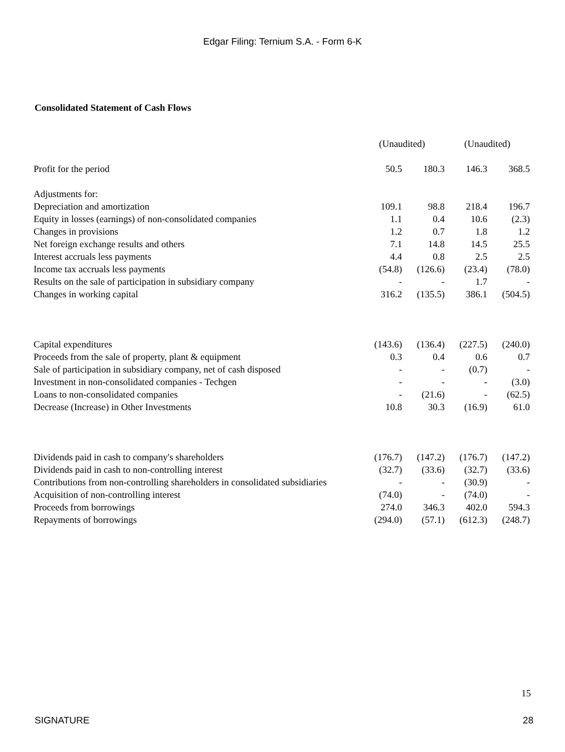Edgar Filing: Ternium S.A. - Form 6-K
Consolidated Statement of Cash Flows
| | (Unaudited) | | (Unaudited) | |
| Profit for the period | 50.5 | 180.3 | 146.3 | 368.5 |
| Adjustments for: | | | | |
| Depreciation and amortization | 109.1 | 98.8 | 218.4 | 196.7 |
| Equity in losses (earnings) of non-consolidated companies | 1.1 | 0.4 | 10.6 | (2.3) |
| Changes in provisions | 1.2 | 0.7 | 1.8 | 1.2 |
| Net foreign exchange results and others | 7.1 | 14.8 | 14.5 | 25.5 |
| Interest accruals less payments | 4.4 | 0.8 | 2.5 | 2.5 |
| Income tax accruals less payments | (54.8) | (126.6) | (23.4) | (78.0) |
| Results on the sale of participation in subsidiary company | - | - | 1.7 | - |
| Changes in working capital | 316.2 | (135.5) | 386.1 | (504.5) |
| Capital expenditures | (143.6) | (136.4) | (227.5) | (240.0) |
| Proceeds from the sale of property, plant & equipment | 0.3 | 0.4 | 0.6 | 0.7 |
| Sale of participation in subsidiary company, net of cash disposed | - | - | (0.7) | - |
| Investment in non-consolidated companies - Techgen | - | - | - | (3.0) |
| Loans to non-consolidated companies | - | (21.6) | - | (62.5) |
| Decrease (Increase) in Other Investments | 10.8 | 30.3 | (16.9) | 61.0 |
| Dividends paid in cash to company's shareholders | (176.7) | (147.2) | (176.7) | (147.2) |
| Dividends paid in cash to non-controlling interest | (32.7) | (33.6) | (32.7) | (33.6) |
| Contributions from non-controlling shareholders in consolidated subsidiaries | - | - | (30.9) | - |
| Acquisition of non-controlling interest | (74.0) | - | (74.0) | - |
| Proceeds from borrowings | 274.0 | 346.3 | 402.0 | 594.3 |
| Repayments of borrowings | (294.0) | (57.1) | (612.3) | (248.7) |
15
SIGNATURE 28